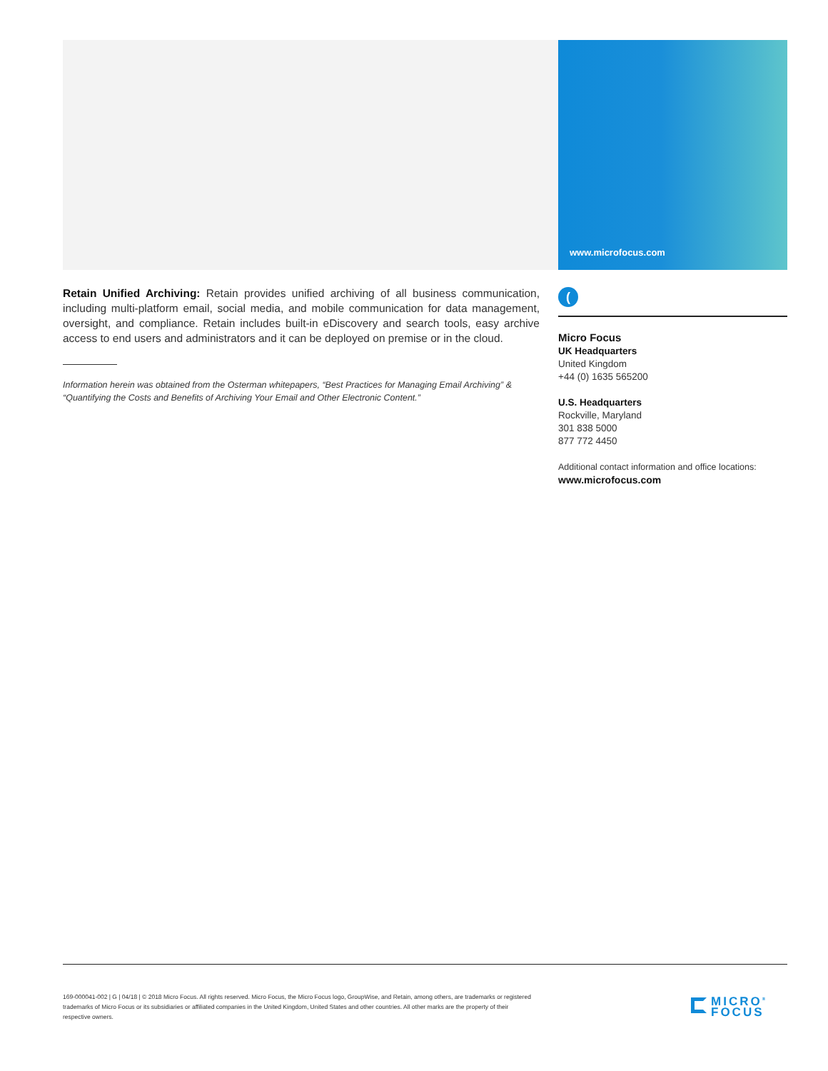www.microfocus.com
Retain Unified Archiving: Retain provides unified archiving of all business communication, including multi-platform email, social media, and mobile communication for data management, oversight, and compliance. Retain includes built-in eDiscovery and search tools, easy archive access to end users and administrators and it can be deployed on premise or in the cloud.
Information herein was obtained from the Osterman whitepapers, “Best Practices for Managing Email Archiving” & “Quantifying the Costs and Benefits of Archiving Your Email and Other Electronic Content.”
(
Micro Focus
UK Headquarters
United Kingdom
+44 (0) 1635 565200
U.S. Headquarters
Rockville, Maryland
301 838 5000
877 772 4450
Additional contact information and office locations:
www.microfocus.com
169-000041-002 | G | 04/18 | © 2018 Micro Focus. All rights reserved. Micro Focus, the Micro Focus logo, GroupWise, and Retain, among others, are trademarks or registered trademarks of Micro Focus or its subsidiaries or affiliated companies in the United Kingdom, United States and other countries. All other marks are the property of their respective owners.
MICRO<sup>®</sup>
FOCUS